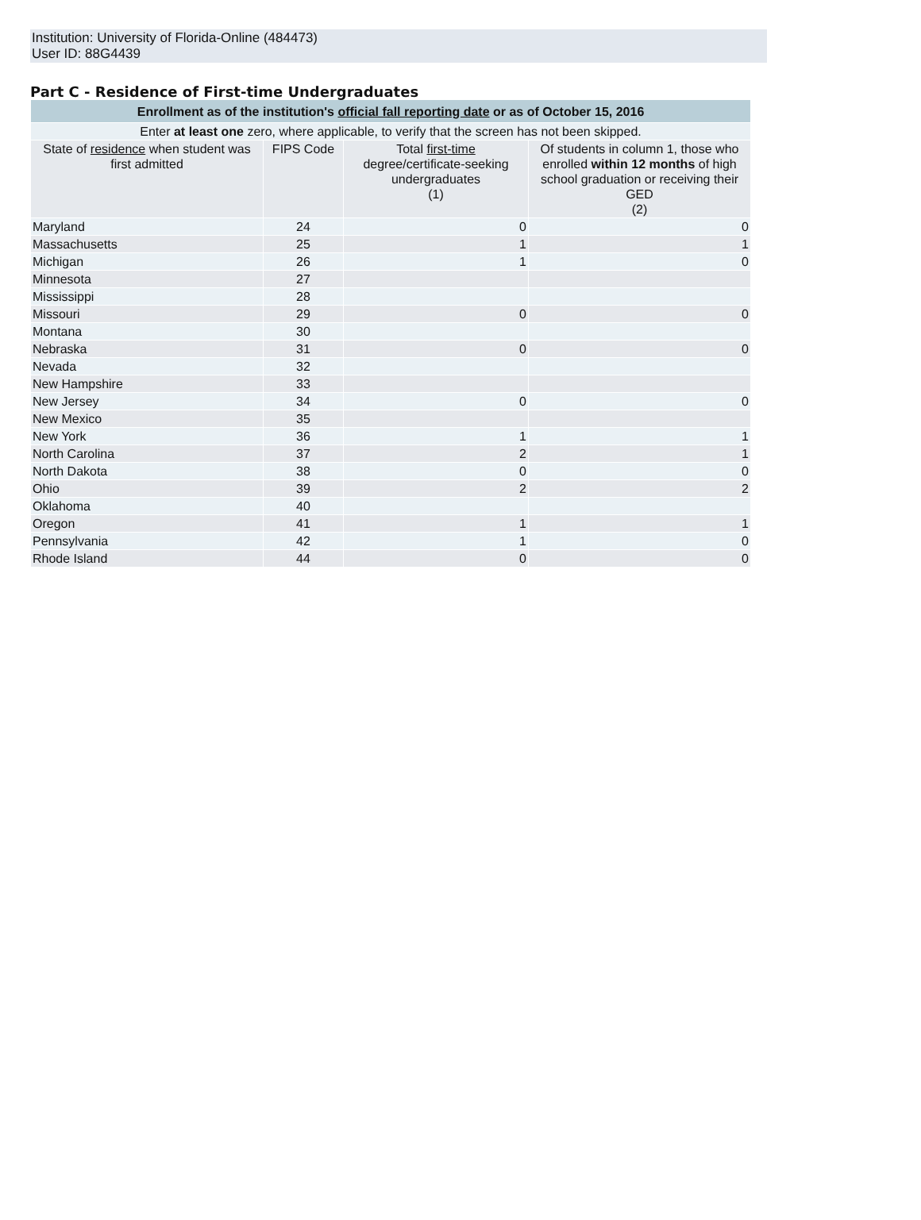Institution: University of Florida-Online (484473)
User ID: 88G4439
Part C - Residence of First-time Undergraduates
| Enrollment as of the institution's official fall reporting date or as of October 15, 2016 | | | |
| --- | --- | --- | --- |
| Enter at least one zero, where applicable, to verify that the screen has not been skipped. | | | |
| State of residence when student was first admitted | FIPS Code | Total first-time degree/certificate-seeking undergraduates (1) | Of students in column 1, those who enrolled within 12 months of high school graduation or receiving their GED (2) |
| Maryland | 24 | 0 | 0 |
| Massachusetts | 25 | 1 | 1 |
| Michigan | 26 | 1 | 0 |
| Minnesota | 27 | | |
| Mississippi | 28 | | |
| Missouri | 29 | 0 | 0 |
| Montana | 30 | | |
| Nebraska | 31 | 0 | 0 |
| Nevada | 32 | | |
| New Hampshire | 33 | | |
| New Jersey | 34 | 0 | 0 |
| New Mexico | 35 | | |
| New York | 36 | 1 | 1 |
| North Carolina | 37 | 2 | 1 |
| North Dakota | 38 | 0 | 0 |
| Ohio | 39 | 2 | 2 |
| Oklahoma | 40 | | |
| Oregon | 41 | 1 | 1 |
| Pennsylvania | 42 | 1 | 0 |
| Rhode Island | 44 | 0 | 0 |